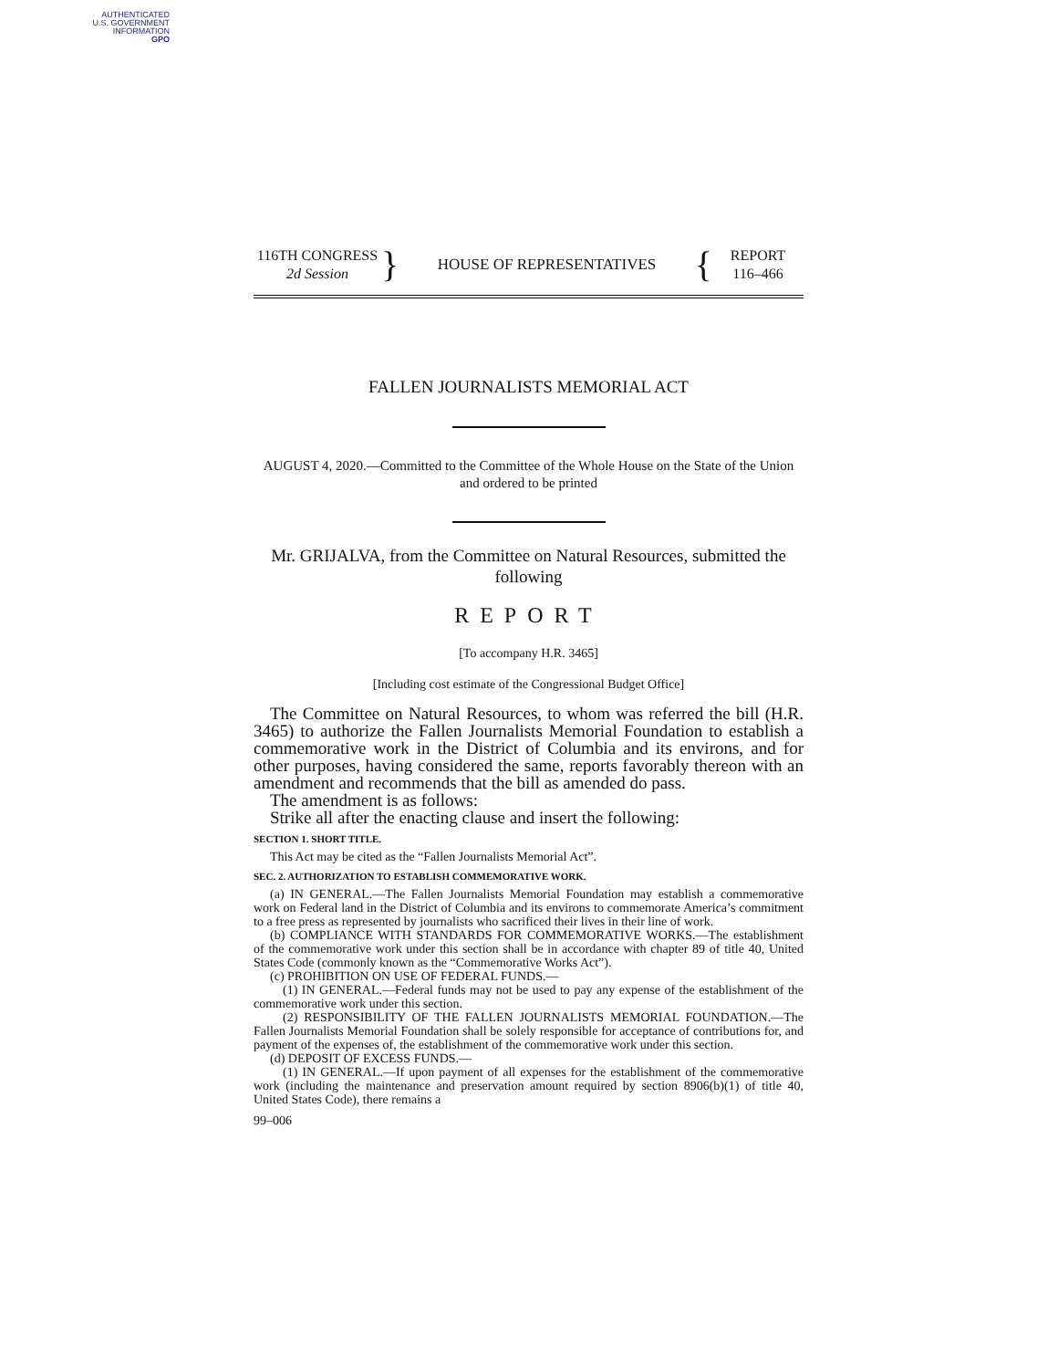AUTHENTICATED
U.S. GOVERNMENT
INFORMATION
GPO
116TH CONGRESS
2d Session
}
HOUSE OF REPRESENTATIVES
{
REPORT
116–466
FALLEN JOURNALISTS MEMORIAL ACT
AUGUST 4, 2020.—Committed to the Committee of the Whole House on the State of the Union and ordered to be printed
Mr. GRIJALVA, from the Committee on Natural Resources, submitted the following
REPORT
[To accompany H.R. 3465]
[Including cost estimate of the Congressional Budget Office]
The Committee on Natural Resources, to whom was referred the bill (H.R. 3465) to authorize the Fallen Journalists Memorial Foundation to establish a commemorative work in the District of Columbia and its environs, and for other purposes, having considered the same, reports favorably thereon with an amendment and recommends that the bill as amended do pass.
The amendment is as follows:
Strike all after the enacting clause and insert the following:
SECTION 1. SHORT TITLE.
This Act may be cited as the “Fallen Journalists Memorial Act”.
SEC. 2. AUTHORIZATION TO ESTABLISH COMMEMORATIVE WORK.
(a) IN GENERAL.—The Fallen Journalists Memorial Foundation may establish a commemorative work on Federal land in the District of Columbia and its environs to commemorate America’s commitment to a free press as represented by journalists who sacrificed their lives in their line of work.
(b) COMPLIANCE WITH STANDARDS FOR COMMEMORATIVE WORKS.—The establishment of the commemorative work under this section shall be in accordance with chapter 89 of title 40, United States Code (commonly known as the “Commemorative Works Act”).
(c) PROHIBITION ON USE OF FEDERAL FUNDS.—
(1) IN GENERAL.—Federal funds may not be used to pay any expense of the establishment of the commemorative work under this section.
(2) RESPONSIBILITY OF THE FALLEN JOURNALISTS MEMORIAL FOUNDATION.—The Fallen Journalists Memorial Foundation shall be solely responsible for acceptance of contributions for, and payment of the expenses of, the establishment of the commemorative work under this section.
(d) DEPOSIT OF EXCESS FUNDS.—
(1) IN GENERAL.—If upon payment of all expenses for the establishment of the commemorative work (including the maintenance and preservation amount required by section 8906(b)(1) of title 40, United States Code), there remains a
99–006